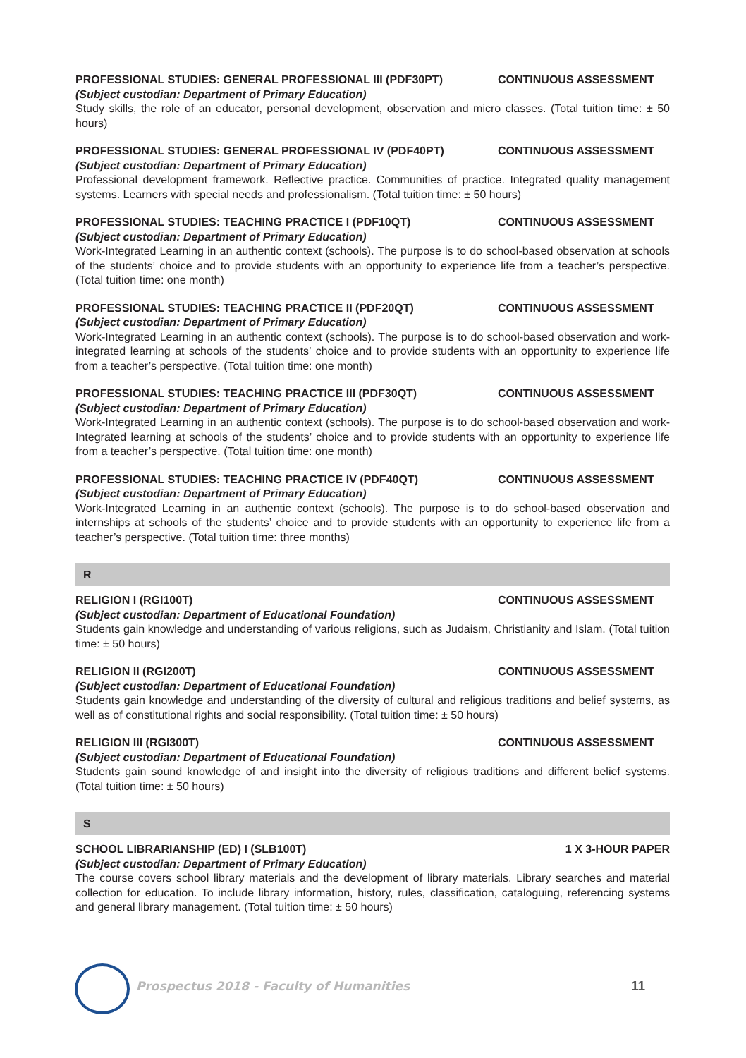PROFESSIONAL STUDIES: GENERAL PROFESSIONAL III (PDF30PT) CONTINUOUS ASSESSMENT
(Subject custodian: Department of Primary Education)
Study skills, the role of an educator, personal development, observation and micro classes. (Total tuition time: ± 50 hours)
PROFESSIONAL STUDIES: GENERAL PROFESSIONAL IV (PDF40PT) CONTINUOUS ASSESSMENT
(Subject custodian: Department of Primary Education)
Professional development framework. Reflective practice. Communities of practice. Integrated quality management systems. Learners with special needs and professionalism. (Total tuition time: ± 50 hours)
PROFESSIONAL STUDIES: TEACHING PRACTICE I (PDF10QT) CONTINUOUS ASSESSMENT
(Subject custodian: Department of Primary Education)
Work-Integrated Learning in an authentic context (schools). The purpose is to do school-based observation at schools of the students’ choice and to provide students with an opportunity to experience life from a teacher’s perspective. (Total tuition time: one month)
PROFESSIONAL STUDIES: TEACHING PRACTICE II (PDF20QT) CONTINUOUS ASSESSMENT
(Subject custodian: Department of Primary Education)
Work-Integrated Learning in an authentic context (schools). The purpose is to do school-based observation and work-integrated learning at schools of the students’ choice and to provide students with an opportunity to experience life from a teacher’s perspective. (Total tuition time: one month)
PROFESSIONAL STUDIES: TEACHING PRACTICE III (PDF30QT) CONTINUOUS ASSESSMENT
(Subject custodian: Department of Primary Education)
Work-Integrated Learning in an authentic context (schools). The purpose is to do school-based observation and work-Integrated learning at schools of the students’ choice and to provide students with an opportunity to experience life from a teacher’s perspective. (Total tuition time: one month)
PROFESSIONAL STUDIES: TEACHING PRACTICE IV (PDF40QT) CONTINUOUS ASSESSMENT
(Subject custodian: Department of Primary Education)
Work-Integrated Learning in an authentic context (schools). The purpose is to do school-based observation and internships at schools of the students’ choice and to provide students with an opportunity to experience life from a teacher’s perspective. (Total tuition time: three months)
R
RELIGION I (RGI100T) CONTINUOUS ASSESSMENT
(Subject custodian: Department of Educational Foundation)
Students gain knowledge and understanding of various religions, such as Judaism, Christianity and Islam. (Total tuition time: ± 50 hours)
RELIGION II (RGI200T) CONTINUOUS ASSESSMENT
(Subject custodian: Department of Educational Foundation)
Students gain knowledge and understanding of the diversity of cultural and religious traditions and belief systems, as well as of constitutional rights and social responsibility. (Total tuition time: ± 50 hours)
RELIGION III (RGI300T) CONTINUOUS ASSESSMENT
(Subject custodian: Department of Educational Foundation)
Students gain sound knowledge of and insight into the diversity of religious traditions and different belief systems. (Total tuition time: ± 50 hours)
S
SCHOOL LIBRARIANSHIP (ED) I (SLB100T) 1 X 3-HOUR PAPER
(Subject custodian: Department of Primary Education)
The course covers school library materials and the development of library materials. Library searches and material collection for education. To include library information, history, rules, classification, cataloguing, referencing systems and general library management. (Total tuition time: ± 50 hours)
Prospectus 2018 - Faculty of Humanities
11